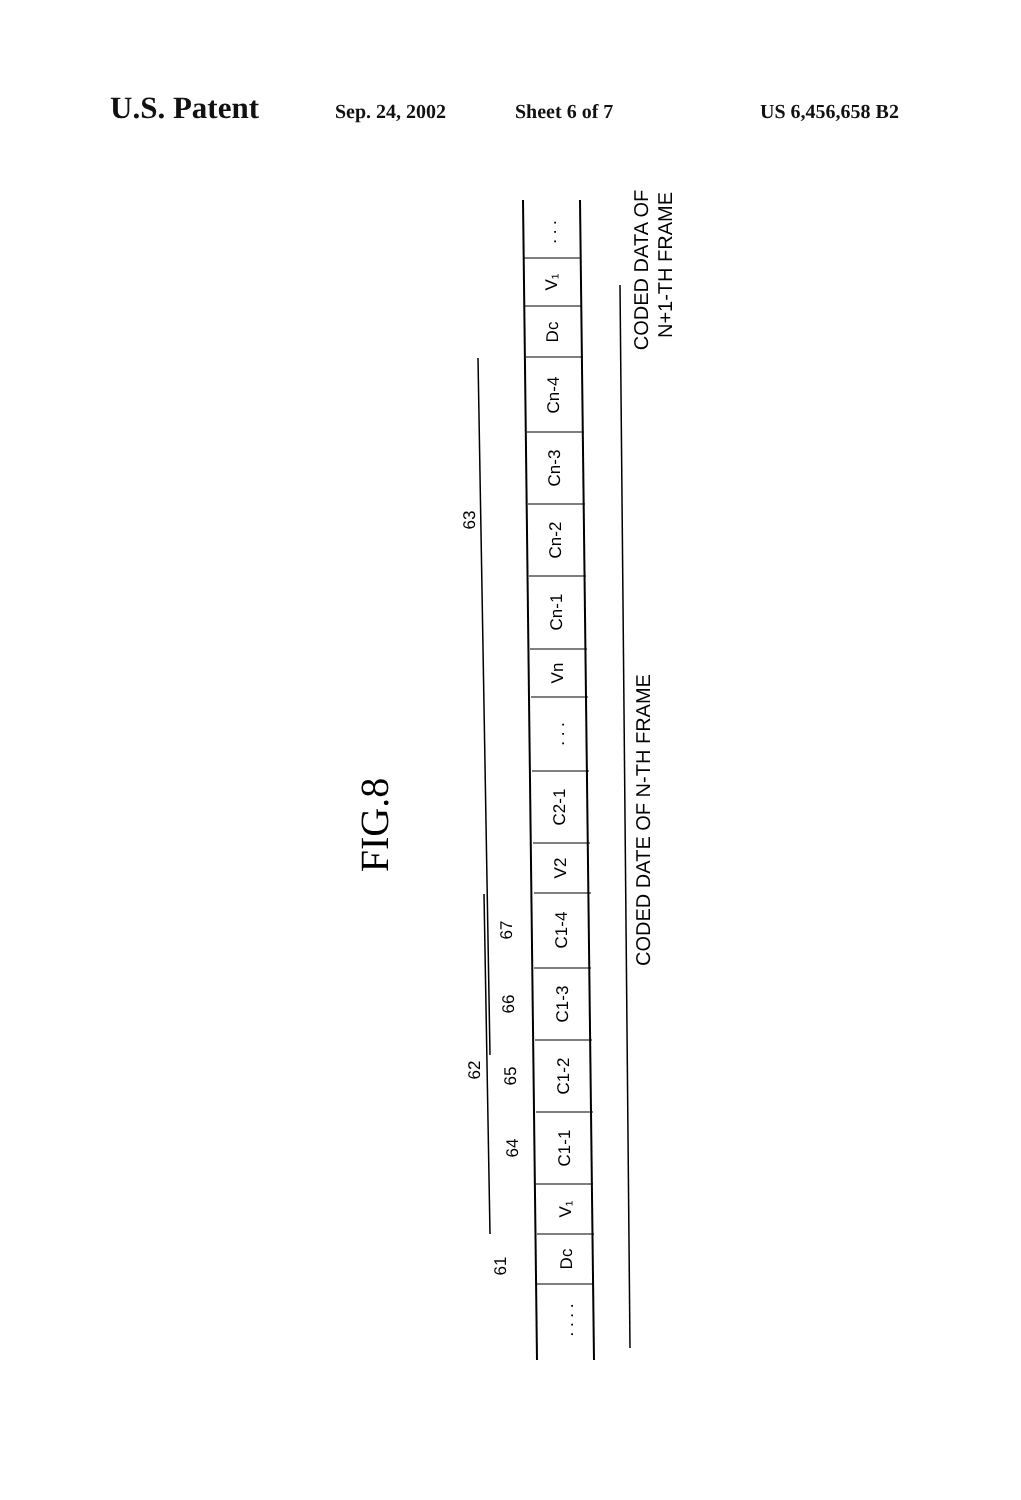U.S. Patent Sep. 24, 2002 Sheet 6 of 7 US 6,456,658 B2
. . .
V₁
Dc
Cn-4
Cn-3
Cn-2
Cn-1
Vn
. . .
C2-1
V2
C1-4
C1-3
C1-2
C1-1
V₁
Dc
. . . .
63
62
67
66
65
64
61
CODED DATE OF N-TH FRAME
CODED DATA OF
N+1-TH FRAME
FIG.8